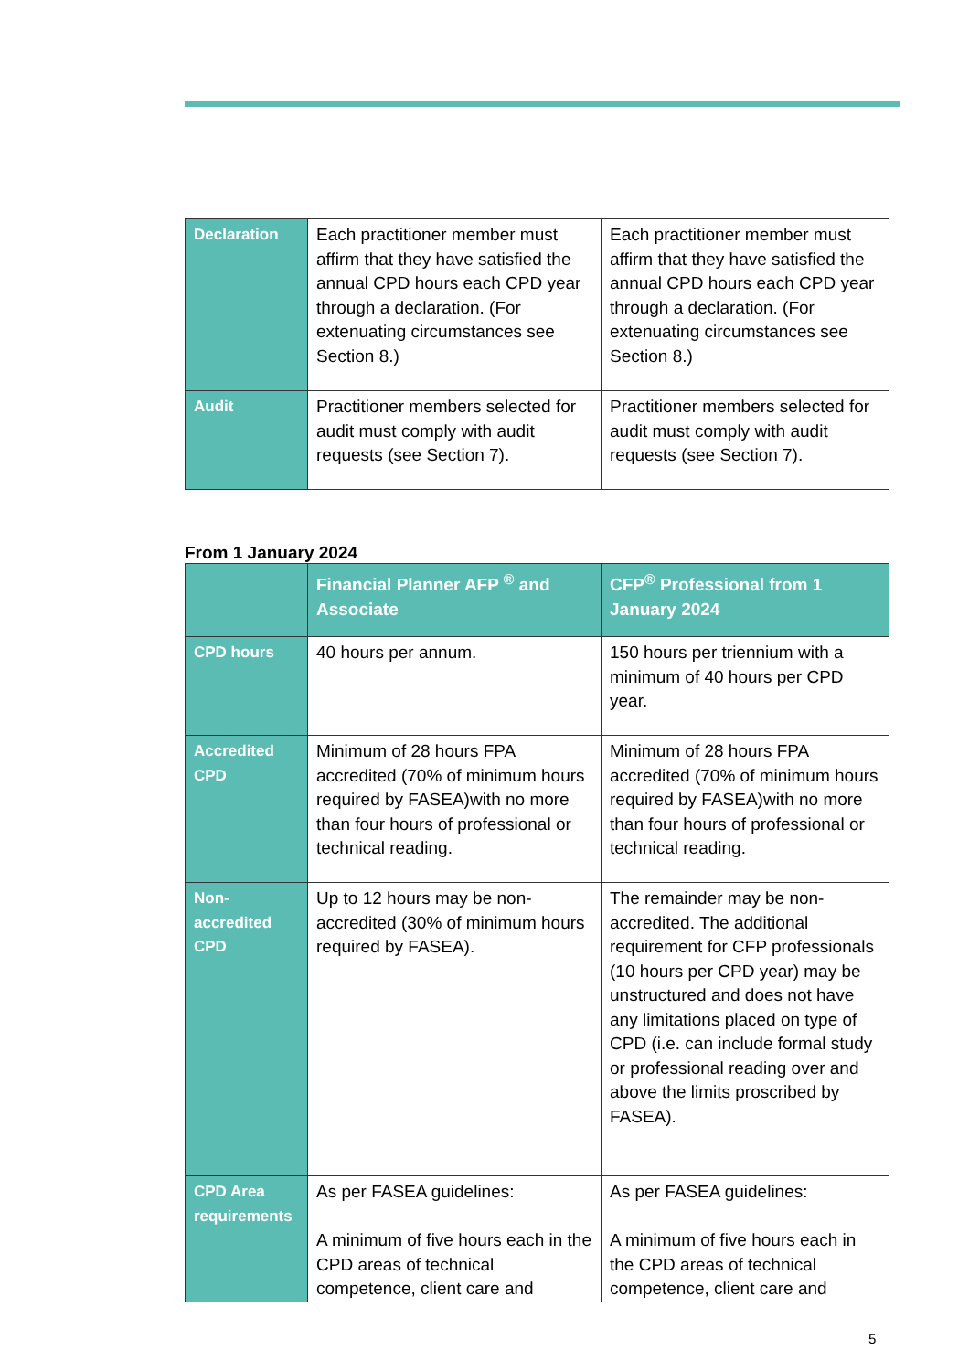| Declaration | Each practitioner member must affirm that they have satisfied the annual CPD hours each CPD year through a declaration. (For extenuating circumstances see Section 8.) | Each practitioner member must affirm that they have satisfied the annual CPD hours each CPD year through a declaration. (For extenuating circumstances see Section 8.) |
| Audit | Practitioner members selected for audit must comply with audit requests (see Section 7). | Practitioner members selected for audit must comply with audit requests (see Section 7). |
From 1 January 2024
| | Financial Planner AFP <sup>®</sup> and Associate | CFP<sup>®</sup> Professional from 1 January 2024 |
| --- | --- | --- |
| CPD hours | 40 hours per annum. | 150 hours per triennium with a minimum of 40 hours per CPD year. |
| Accredited CPD | Minimum of 28 hours FPA accredited (70% of minimum hours required by FASEA)with no more than four hours of professional or technical reading. | Minimum of 28 hours FPA accredited (70% of minimum hours required by FASEA)with no more than four hours of professional or technical reading. |
| Non-accredited CPD | Up to 12 hours may be non-accredited (30% of minimum hours required by FASEA). | The remainder may be non-accredited. The additional requirement for CFP professionals (10 hours per CPD year) may be unstructured and does not have any limitations placed on type of CPD (i.e. can include formal study or professional reading over and above the limits proscribed by FASEA). |
| CPD Area requirements | As per FASEA guidelines: A minimum of five hours each in the CPD areas of technical competence, client care and | As per FASEA guidelines: A minimum of five hours each in the CPD areas of technical competence, client care and |
5